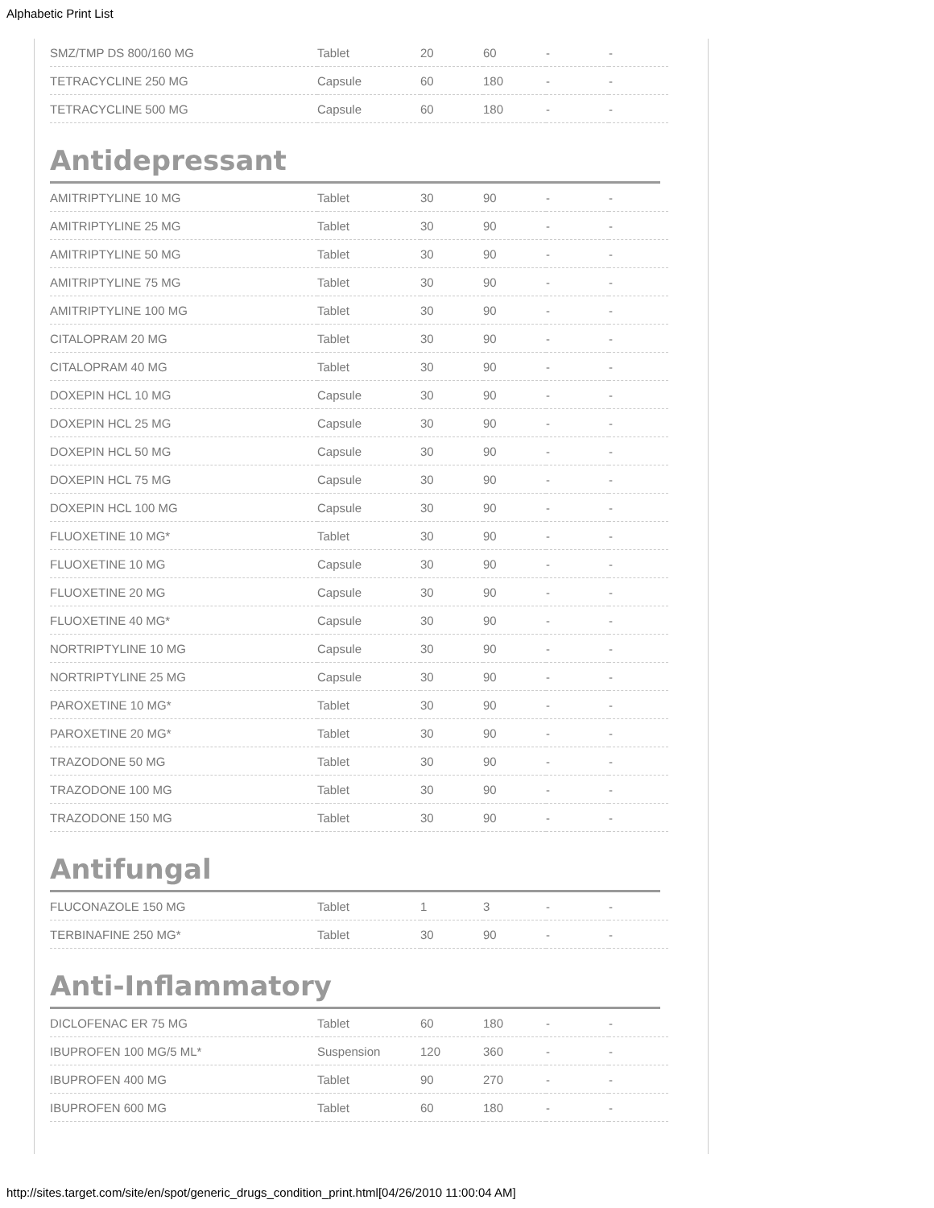Alphabetic Print List
| SMZ/TMP DS 800/160 MG | Tablet | 20 | 60 | - | - |
| TETRACYCLINE 250 MG | Capsule | 60 | 180 | - | - |
| TETRACYCLINE 500 MG | Capsule | 60 | 180 | - | - |
Antidepressant
| AMITRIPTYLINE 10 MG | Tablet | 30 | 90 | - | - |
| AMITRIPTYLINE 25 MG | Tablet | 30 | 90 | - | - |
| AMITRIPTYLINE 50 MG | Tablet | 30 | 90 | - | - |
| AMITRIPTYLINE 75 MG | Tablet | 30 | 90 | - | - |
| AMITRIPTYLINE 100 MG | Tablet | 30 | 90 | - | - |
| CITALOPRAM 20 MG | Tablet | 30 | 90 | - | - |
| CITALOPRAM 40 MG | Tablet | 30 | 90 | - | - |
| DOXEPIN HCL 10 MG | Capsule | 30 | 90 | - | - |
| DOXEPIN HCL 25 MG | Capsule | 30 | 90 | - | - |
| DOXEPIN HCL 50 MG | Capsule | 30 | 90 | - | - |
| DOXEPIN HCL 75 MG | Capsule | 30 | 90 | - | - |
| DOXEPIN HCL 100 MG | Capsule | 30 | 90 | - | - |
| FLUOXETINE 10 MG* | Tablet | 30 | 90 | - | - |
| FLUOXETINE 10 MG | Capsule | 30 | 90 | - | - |
| FLUOXETINE 20 MG | Capsule | 30 | 90 | - | - |
| FLUOXETINE 40 MG* | Capsule | 30 | 90 | - | - |
| NORTRIPTYLINE 10 MG | Capsule | 30 | 90 | - | - |
| NORTRIPTYLINE 25 MG | Capsule | 30 | 90 | - | - |
| PAROXETINE 10 MG* | Tablet | 30 | 90 | - | - |
| PAROXETINE 20 MG* | Tablet | 30 | 90 | - | - |
| TRAZODONE 50 MG | Tablet | 30 | 90 | - | - |
| TRAZODONE 100 MG | Tablet | 30 | 90 | - | - |
| TRAZODONE 150 MG | Tablet | 30 | 90 | - | - |
Antifungal
| FLUCONAZOLE 150 MG | Tablet | 1 | 3 | - | - |
| TERBINAFINE 250 MG* | Tablet | 30 | 90 | - | - |
Anti-Inflammatory
| DICLOFENAC ER 75 MG | Tablet | 60 | 180 | - | - |
| IBUPROFEN 100 MG/5 ML* | Suspension | 120 | 360 | - | - |
| IBUPROFEN 400 MG | Tablet | 90 | 270 | - | - |
| IBUPROFEN 600 MG | Tablet | 60 | 180 | - | - |
http://sites.target.com/site/en/spot/generic_drugs_condition_print.html[04/26/2010 11:00:04 AM]